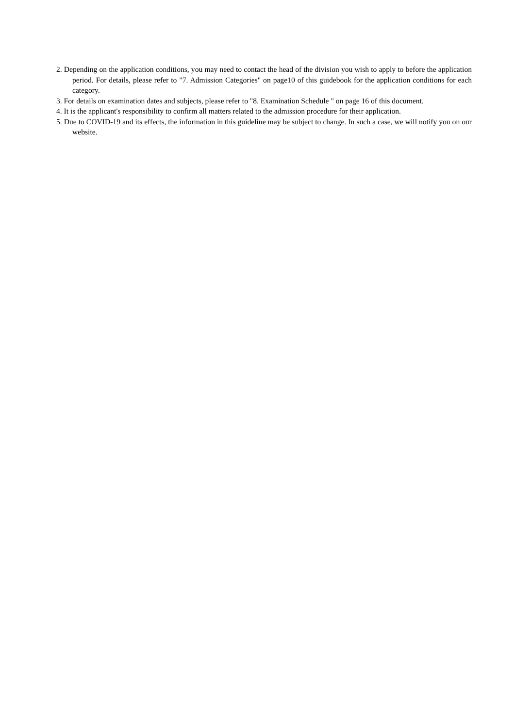2. Depending on the application conditions, you may need to contact the head of the division you wish to apply to before the application period. For details, please refer to "7. Admission Categories" on page10 of this guidebook for the application conditions for each category.
3. For details on examination dates and subjects, please refer to "8. Examination Schedule " on page 16 of this document.
4. It is the applicant's responsibility to confirm all matters related to the admission procedure for their application.
5. Due to COVID-19 and its effects, the information in this guideline may be subject to change. In such a case, we will notify you on our website.